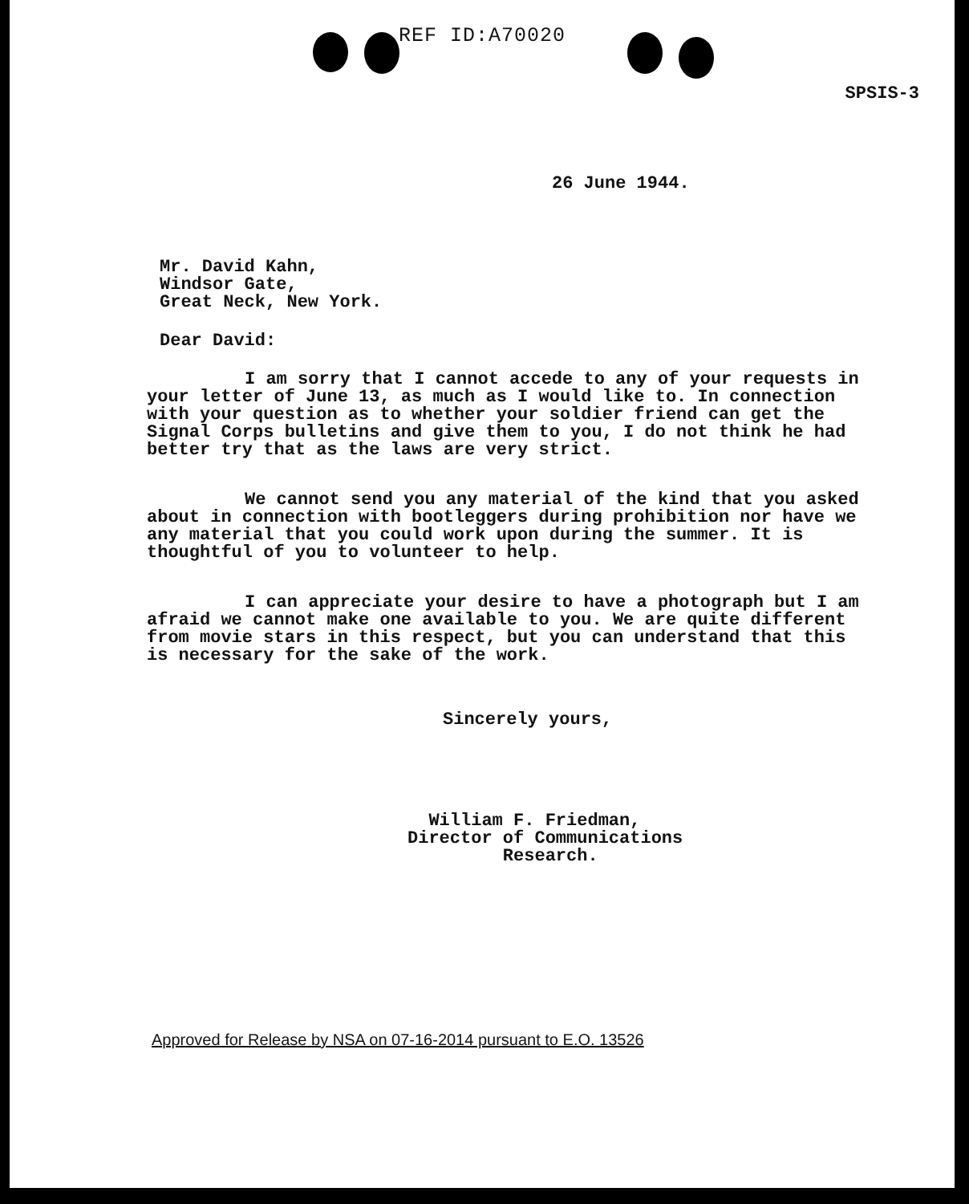REF ID:A70020
SPSIS-3
26 June 1944.
Mr. David Kahn,
Windsor Gate,
Great Neck, New York.
Dear David:
I am sorry that I cannot accede to any of your requests in your letter of June 13, as much as I would like to. In connection with your question as to whether your soldier friend can get the Signal Corps bulletins and give them to you, I do not think he had better try that as the laws are very strict.
We cannot send you any material of the kind that you asked about in connection with bootleggers during prohibition nor have we any material that you could work upon during the summer. It is thoughtful of you to volunteer to help.
I can appreciate your desire to have a photograph but I am afraid we cannot make one available to you. We are quite different from movie stars in this respect, but you can understand that this is necessary for the sake of the work.
Sincerely yours,
William F. Friedman,
Director of Communications
Research.
Approved for Release by NSA on 07-16-2014 pursuant to E.O. 13526